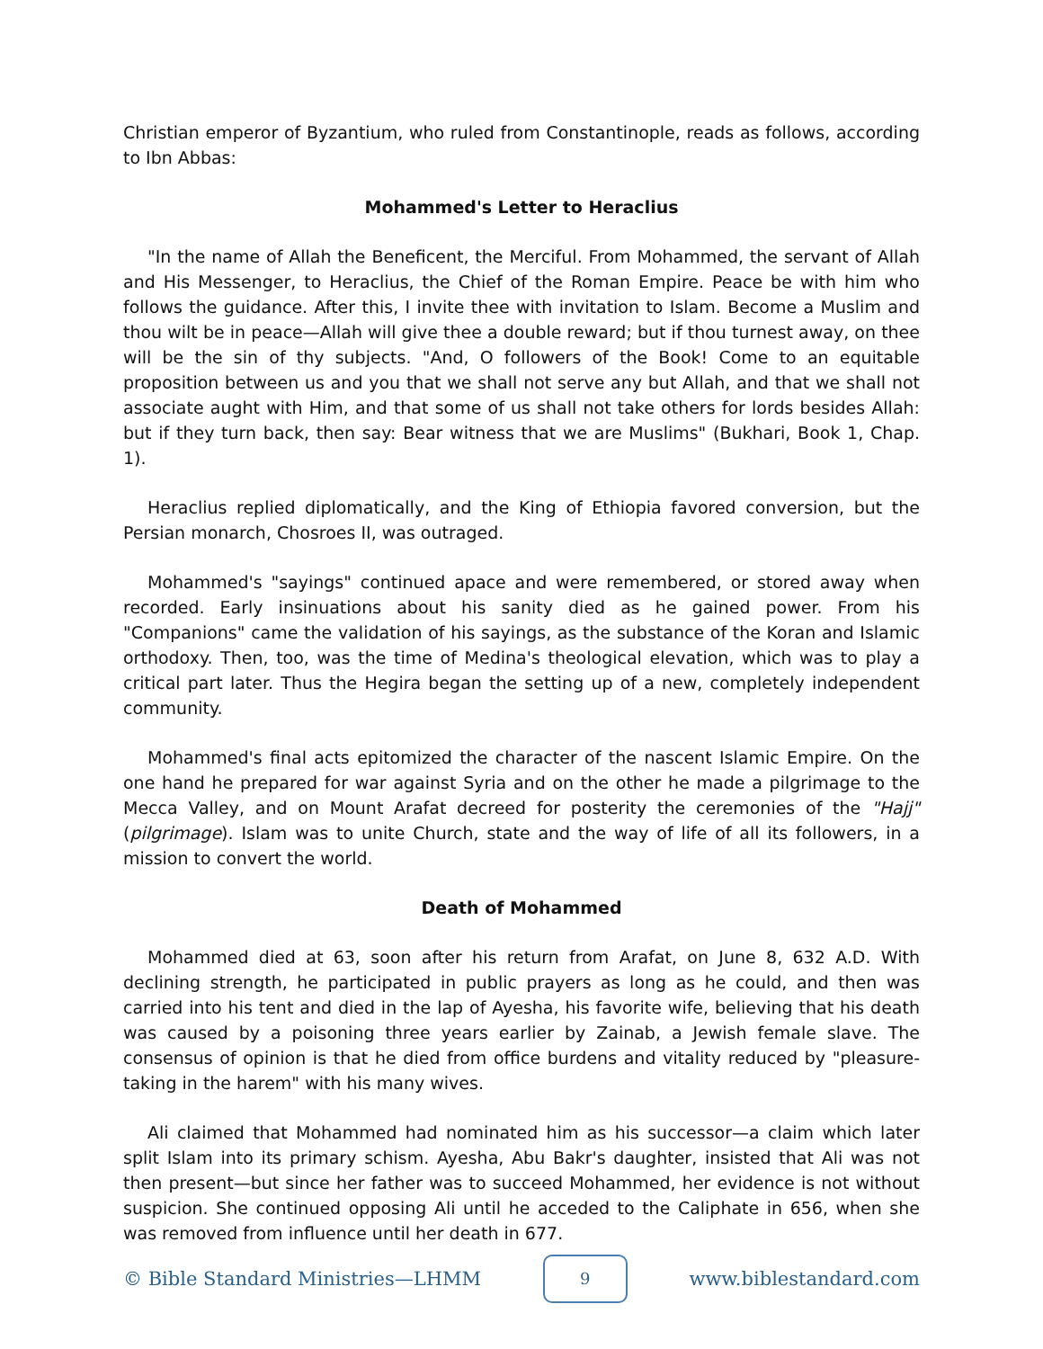Christian emperor of Byzantium, who ruled from Constantinople, reads as follows, according to Ibn Abbas:
Mohammed's Letter to Heraclius
"In the name of Allah the Beneficent, the Merciful. From Mohammed, the servant of Allah and His Messenger, to Heraclius, the Chief of the Roman Empire. Peace be with him who follows the guidance. After this, I invite thee with invitation to Islam. Become a Muslim and thou wilt be in peace—Allah will give thee a double reward; but if thou turnest away, on thee will be the sin of thy subjects. "And, O followers of the Book! Come to an equitable proposition between us and you that we shall not serve any but Allah, and that we shall not associate aught with Him, and that some of us shall not take others for lords besides Allah: but if they turn back, then say: Bear witness that we are Muslims" (Bukhari, Book 1, Chap. 1).
Heraclius replied diplomatically, and the King of Ethiopia favored conversion, but the Persian monarch, Chosroes II, was outraged.
Mohammed's "sayings" continued apace and were remembered, or stored away when recorded. Early insinuations about his sanity died as he gained power. From his "Companions" came the validation of his sayings, as the substance of the Koran and Islamic orthodoxy. Then, too, was the time of Medina's theological elevation, which was to play a critical part later. Thus the Hegira began the setting up of a new, completely independent community.
Mohammed's final acts epitomized the character of the nascent Islamic Empire. On the one hand he prepared for war against Syria and on the other he made a pilgrimage to the Mecca Valley, and on Mount Arafat decreed for posterity the ceremonies of the "Hajj" (pilgrimage). Islam was to unite Church, state and the way of life of all its followers, in a mission to convert the world.
Death of Mohammed
Mohammed died at 63, soon after his return from Arafat, on June 8, 632 A.D. With declining strength, he participated in public prayers as long as he could, and then was carried into his tent and died in the lap of Ayesha, his favorite wife, believing that his death was caused by a poisoning three years earlier by Zainab, a Jewish female slave. The consensus of opinion is that he died from office burdens and vitality reduced by "pleasure-taking in the harem" with his many wives.
Ali claimed that Mohammed had nominated him as his successor—a claim which later split Islam into its primary schism. Ayesha, Abu Bakr's daughter, insisted that Ali was not then present—but since her father was to succeed Mohammed, her evidence is not without suspicion. She continued opposing Ali until he acceded to the Caliphate in 656, when she was removed from influence until her death in 677.
© Bible Standard Ministries—LHMM
9
www.biblestandard.com